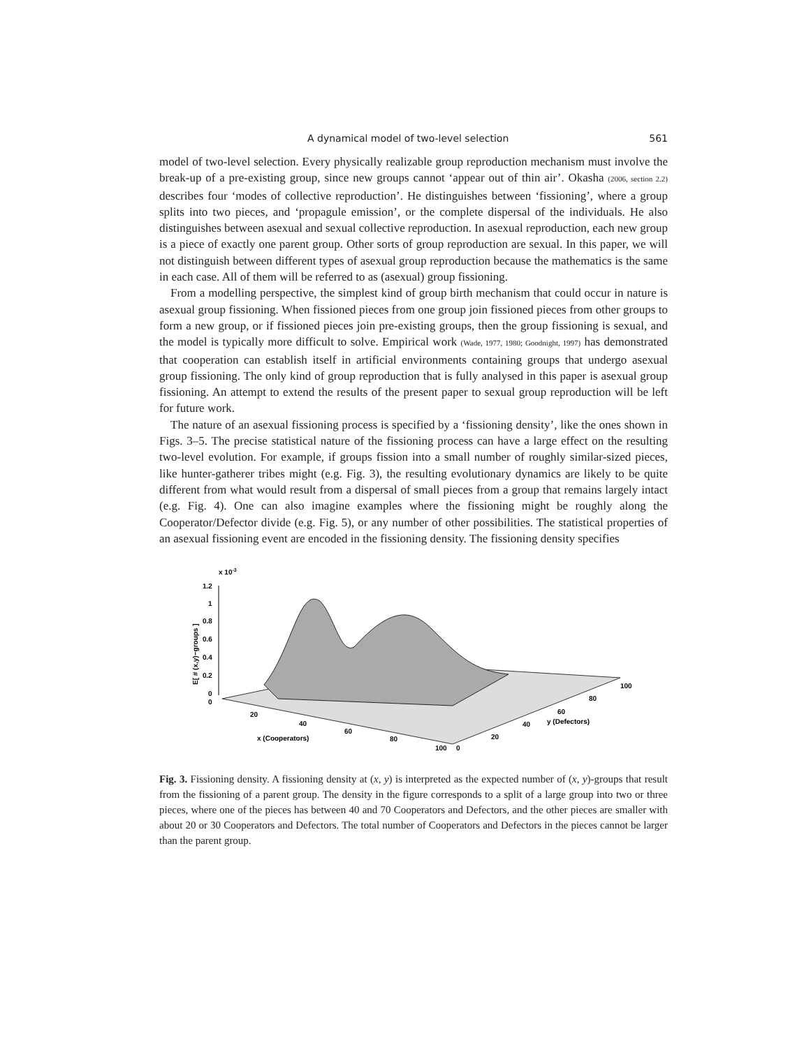A dynamical model of two-level selection 561
model of two-level selection. Every physically realizable group reproduction mechanism must involve the break-up of a pre-existing group, since new groups cannot ‘appear out of thin air’. Okasha (2006, section 2.2) describes four ‘modes of collective reproduction’. He distinguishes between ‘fissioning’, where a group splits into two pieces, and ‘propagule emission’, or the complete dispersal of the individuals. He also distinguishes between asexual and sexual collective reproduction. In asexual reproduction, each new group is a piece of exactly one parent group. Other sorts of group reproduction are sexual. In this paper, we will not distinguish between different types of asexual group reproduction because the mathematics is the same in each case. All of them will be referred to as (asexual) group fissioning.
From a modelling perspective, the simplest kind of group birth mechanism that could occur in nature is asexual group fissioning. When fissioned pieces from one group join fissioned pieces from other groups to form a new group, or if fissioned pieces join pre-existing groups, then the group fissioning is sexual, and the model is typically more difficult to solve. Empirical work (Wade, 1977, 1980; Goodnight, 1997) has demonstrated that cooperation can establish itself in artificial environments containing groups that undergo asexual group fissioning. The only kind of group reproduction that is fully analysed in this paper is asexual group fissioning. An attempt to extend the results of the present paper to sexual group reproduction will be left for future work.
The nature of an asexual fissioning process is specified by a ‘fissioning density’, like the ones shown in Figs. 3–5. The precise statistical nature of the fissioning process can have a large effect on the resulting two-level evolution. For example, if groups fission into a small number of roughly similar-sized pieces, like hunter-gatherer tribes might (e.g. Fig. 3), the resulting evolutionary dynamics are likely to be quite different from what would result from a dispersal of small pieces from a group that remains largely intact (e.g. Fig. 4). One can also imagine examples where the fissioning might be roughly along the Cooperator/Defector divide (e.g. Fig. 5), or any number of other possibilities. The statistical properties of an asexual fissioning event are encoded in the fissioning density. The fissioning density specifies
x 10-3
1.2
1
0.8
0.6
0.4
0.2
0
0
E[ # (x,y)−groups ]
20
40
60
80
100
0
x (Cooperators)
20
40
60
80
100
y (Defectors)
Fig. 3. Fissioning density. A fissioning density at (x, y) is interpreted as the expected number of (x, y)-groups that result from the fissioning of a parent group. The density in the figure corresponds to a split of a large group into two or three pieces, where one of the pieces has between 40 and 70 Cooperators and Defectors, and the other pieces are smaller with about 20 or 30 Cooperators and Defectors. The total number of Cooperators and Defectors in the pieces cannot be larger than the parent group.